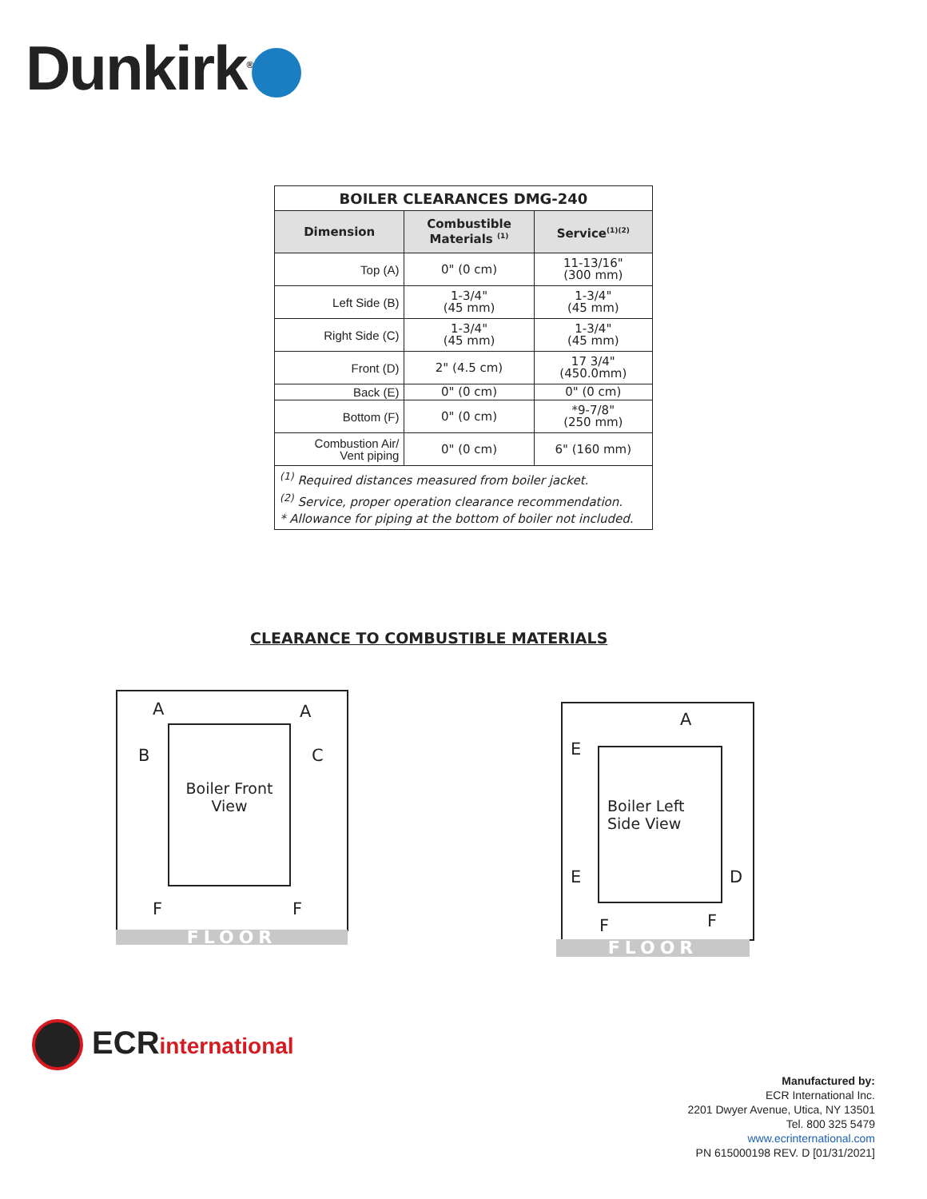Dunkirk<sup>®</sup>
| BOILER CLEARANCES DMG-240 | | |
| Dimension | Combustible Materials <sup>(1)</sup> | Service<sup>(1)(2)</sup> |
| Top (A) | 0" (0 cm) | 11-13/16" (300 mm) |
| Left Side (B) | 1-3/4" (45 mm) | 1-3/4" (45 mm) |
| Right Side (C) | 1-3/4" (45 mm) | 1-3/4" (45 mm) |
| Front (D) | 2" (4.5 cm) | 17 3/4" (450.0mm) |
| Back (E) | 0" (0 cm) | 0" (0 cm) |
| Bottom (F) | 0" (0 cm) | *9-7/8" (250 mm) |
| Combustion Air/ Vent piping | 0" (0 cm) | 6" (160 mm) |
| <sup>(1)</sup> Required distances measured from boiler jacket. <sup>(2)</sup> Service, proper operation clearance recommendation. * Allowance for piping at the bottom of boiler not included. | | |
CLEARANCE TO COMBUSTIBLE MATERIALS
Boiler Front
View
A A
B C
F F
FLOOR
Boiler Left
Side View
A
E
E D
F F
FLOOR
ECRinternational
Manufactured by:
ECR International Inc.
2201 Dwyer Avenue, Utica, NY 13501
Tel. 800 325 5479
www.ecrinternational.com
PN 615000198 REV. D [01/31/2021]